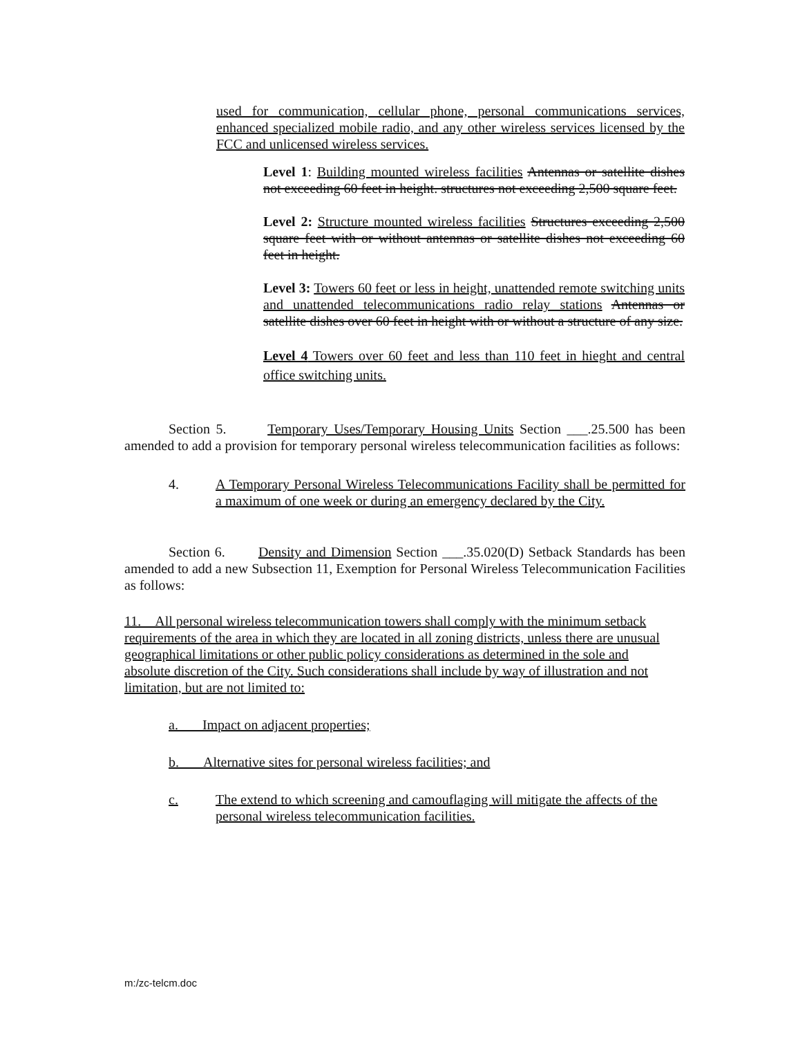used for communication, cellular phone, personal communications services, enhanced specialized mobile radio, and any other wireless services licensed by the FCC and unlicensed wireless services.
Level 1: Building mounted wireless facilities Antennas or satellite dishes not exceeding 60 feet in height. structures not exceeding 2,500 square feet.
Level 2: Structure mounted wireless facilities Structures exceeding 2,500 square feet with or without antennas or satellite dishes not exceeding 60 feet in height.
Level 3: Towers 60 feet or less in height, unattended remote switching units and unattended telecommunications radio relay stations Antennas or satellite dishes over 60 feet in height with or without a structure of any size.
Level 4 Towers over 60 feet and less than 110 feet in hieght and central office switching units.
Section 5. Temporary Uses/Temporary Housing Units Section ___.25.500 has been amended to add a provision for temporary personal wireless telecommunication facilities as follows:
4. A Temporary Personal Wireless Telecommunications Facility shall be permitted for a maximum of one week or during an emergency declared by the City.
Section 6. Density and Dimension Section ___.35.020(D) Setback Standards has been amended to add a new Subsection 11, Exemption for Personal Wireless Telecommunication Facilities as follows:
11. All personal wireless telecommunication towers shall comply with the minimum setback requirements of the area in which they are located in all zoning districts, unless there are unusual geographical limitations or other public policy considerations as determined in the sole and absolute discretion of the City. Such considerations shall include by way of illustration and not limitation, but are not limited to:
a. Impact on adjacent properties;
b. Alternative sites for personal wireless facilities; and
c. The extend to which screening and camouflaging will mitigate the affects of the personal wireless telecommunication facilities.
m:/zc-telcm.doc